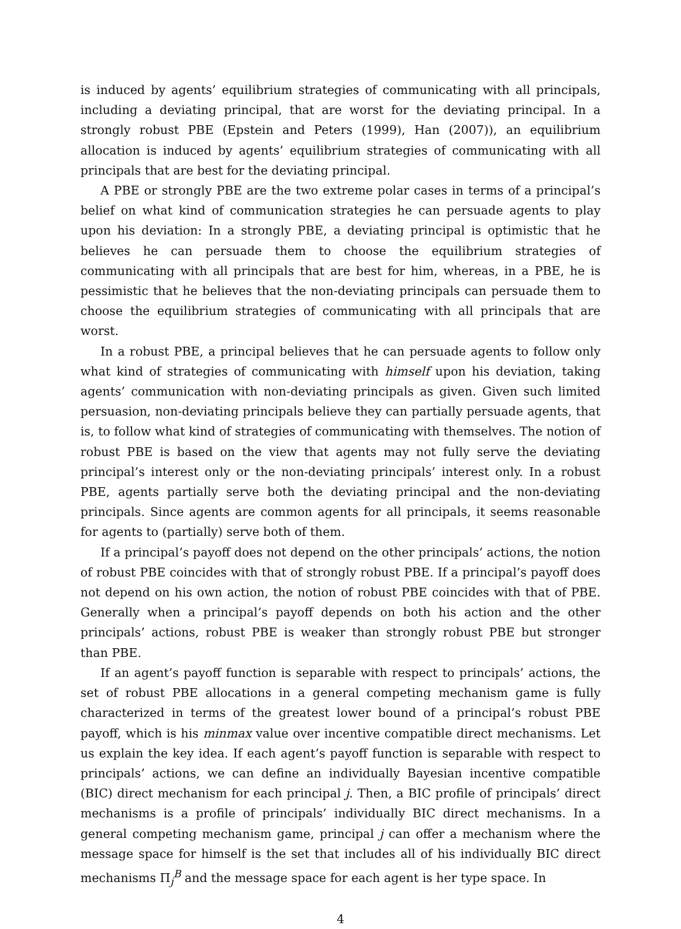is induced by agents’ equilibrium strategies of communicating with all principals, including a deviating principal, that are worst for the deviating principal. In a strongly robust PBE (Epstein and Peters (1999), Han (2007)), an equilibrium allocation is induced by agents’ equilibrium strategies of communicating with all principals that are best for the deviating principal.
A PBE or strongly PBE are the two extreme polar cases in terms of a principal’s belief on what kind of communication strategies he can persuade agents to play upon his deviation: In a strongly PBE, a deviating principal is optimistic that he believes he can persuade them to choose the equilibrium strategies of communicating with all principals that are best for him, whereas, in a PBE, he is pessimistic that he believes that the non-deviating principals can persuade them to choose the equilibrium strategies of communicating with all principals that are worst.
In a robust PBE, a principal believes that he can persuade agents to follow only what kind of strategies of communicating with himself upon his deviation, taking agents’ communication with non-deviating principals as given. Given such limited persuasion, non-deviating principals believe they can partially persuade agents, that is, to follow what kind of strategies of communicating with themselves. The notion of robust PBE is based on the view that agents may not fully serve the deviating principal’s interest only or the non-deviating principals’ interest only. In a robust PBE, agents partially serve both the deviating principal and the non-deviating principals. Since agents are common agents for all principals, it seems reasonable for agents to (partially) serve both of them.
If a principal’s payoff does not depend on the other principals’ actions, the notion of robust PBE coincides with that of strongly robust PBE. If a principal’s payoff does not depend on his own action, the notion of robust PBE coincides with that of PBE. Generally when a principal’s payoff depends on both his action and the other principals’ actions, robust PBE is weaker than strongly robust PBE but stronger than PBE.
If an agent’s payoff function is separable with respect to principals’ actions, the set of robust PBE allocations in a general competing mechanism game is fully characterized in terms of the greatest lower bound of a principal’s robust PBE payoff, which is his minmax value over incentive compatible direct mechanisms. Let us explain the key idea. If each agent’s payoff function is separable with respect to principals’ actions, we can define an individually Bayesian incentive compatible (BIC) direct mechanism for each principal j. Then, a BIC profile of principals’ direct mechanisms is a profile of principals’ individually BIC direct mechanisms. In a general competing mechanism game, principal j can offer a mechanism where the message space for himself is the set that includes all of his individually BIC direct mechanisms Π<sub>j</sub><sup>B</sup> and the message space for each agent is her type space. In
4